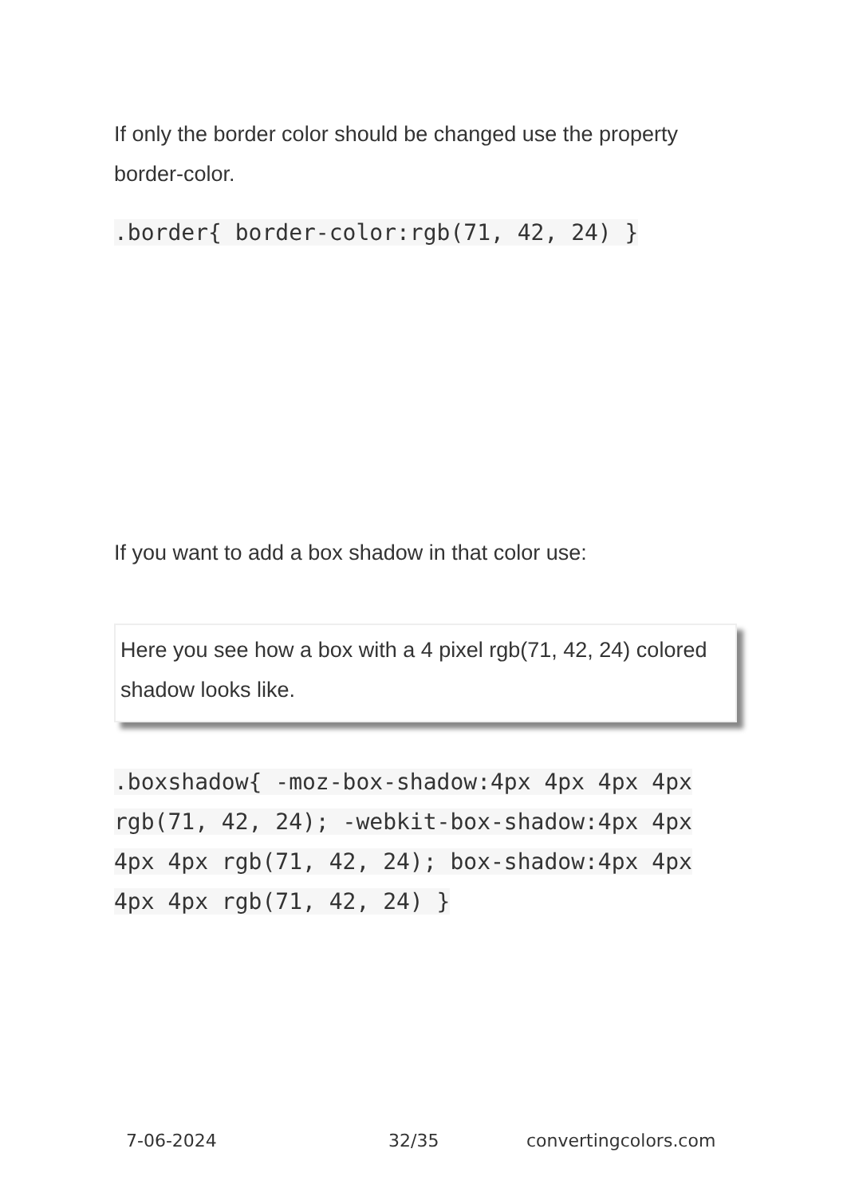If only the border color should be changed use the property border-color.
.border{ border-color:rgb(71, 42, 24) }
If you want to add a box shadow in that color use:
Here you see how a box with a 4 pixel rgb(71, 42, 24) colored shadow looks like.
.boxshadow{ -moz-box-shadow:4px 4px 4px 4px rgb(71, 42, 24); -webkit-box-shadow:4px 4px 4px 4px rgb(71, 42, 24); box-shadow:4px 4px 4px 4px rgb(71, 42, 24) }
7-06-2024 32/35 convertingcolors.com